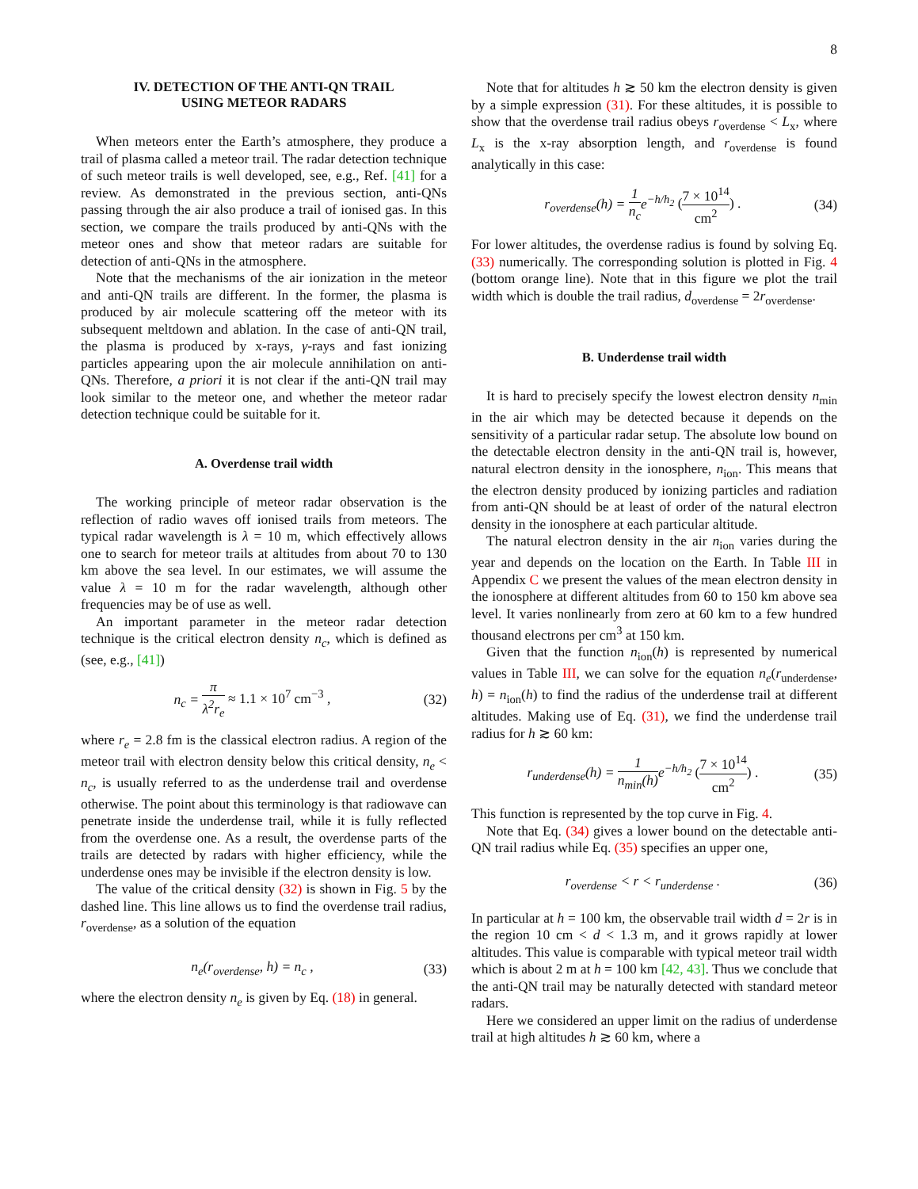8
IV. DETECTION OF THE ANTI-QN TRAIL
USING METEOR RADARS
When meteors enter the Earth’s atmosphere, they produce a trail of plasma called a meteor trail. The radar detection technique of such meteor trails is well developed, see, e.g., Ref. [41] for a review. As demonstrated in the previous section, anti-QNs passing through the air also produce a trail of ionised gas. In this section, we compare the trails produced by anti-QNs with the meteor ones and show that meteor radars are suitable for detection of anti-QNs in the atmosphere.
Note that the mechanisms of the air ionization in the meteor and anti-QN trails are different. In the former, the plasma is produced by air molecule scattering off the meteor with its subsequent meltdown and ablation. In the case of anti-QN trail, the plasma is produced by x-rays, γ-rays and fast ionizing particles appearing upon the air molecule annihilation on anti-QNs. Therefore, a priori it is not clear if the anti-QN trail may look similar to the meteor one, and whether the meteor radar detection technique could be suitable for it.
A. Overdense trail width
The working principle of meteor radar observation is the reflection of radio waves off ionised trails from meteors. The typical radar wavelength is λ = 10 m, which effectively allows one to search for meteor trails at altitudes from about 70 to 130 km above the sea level. In our estimates, we will assume the value λ = 10 m for the radar wavelength, although other frequencies may be of use as well.
An important parameter in the meteor radar detection technique is the critical electron density n<sub>c</sub>, which is defined as (see, e.g., [41])
n<sub>c</sub> = π λ<sup>2</sup>r<sub>e</sub> ≈ 1.1 × 10<sup>7</sup> cm<sup>−3</sup> , (32)
where r<sub>e</sub> = 2.8 fm is the classical electron radius. A region of the meteor trail with electron density below this critical density, n<sub>e</sub> < n<sub>c</sub>, is usually referred to as the underdense trail and overdense otherwise. The point about this terminology is that radiowave can penetrate inside the underdense trail, while it is fully reflected from the overdense one. As a result, the overdense parts of the trails are detected by radars with higher efficiency, while the underdense ones may be invisible if the electron density is low.
The value of the critical density (32) is shown in Fig. 5 by the dashed line. This line allows us to find the overdense trail radius, r<sub>overdense</sub>, as a solution of the equation
n<sub>e</sub>(r<sub>overdense</sub>, h) = n<sub>c</sub> , (33)
where the electron density n<sub>e</sub> is given by Eq. (18) in general.
Note that for altitudes h ≳ 50 km the electron density is given by a simple expression (31). For these altitudes, it is possible to show that the overdense trail radius obeys r<sub>overdense</sub> < L<sub>x</sub>, where L<sub>x</sub> is the x-ray absorption length, and r<sub>overdense</sub> is found analytically in this case:
r<sub>overdense</sub>(h) = 1 n<sub>c</sub>e<sup>−h/h<sub>2</sub></sup> (7 × 10<sup>14</sup> cm<sup>2</sup>) . (34)
For lower altitudes, the overdense radius is found by solving Eq. (33) numerically. The corresponding solution is plotted in Fig. 4 (bottom orange line). Note that in this figure we plot the trail width which is double the trail radius, d<sub>overdense</sub> = 2r<sub>overdense</sub>.
B. Underdense trail width
It is hard to precisely specify the lowest electron density n<sub>min</sub> in the air which may be detected because it depends on the sensitivity of a particular radar setup. The absolute low bound on the detectable electron density in the anti-QN trail is, however, natural electron density in the ionosphere, n<sub>ion</sub>. This means that the electron density produced by ionizing particles and radiation from anti-QN should be at least of order of the natural electron density in the ionosphere at each particular altitude.
The natural electron density in the air n<sub>ion</sub> varies during the year and depends on the location on the Earth. In Table III in Appendix C we present the values of the mean electron density in the ionosphere at different altitudes from 60 to 150 km above sea level. It varies nonlinearly from zero at 60 km to a few hundred thousand electrons per cm<sup>3</sup> at 150 km.
Given that the function n<sub>ion</sub>(h) is represented by numerical values in Table III, we can solve for the equation n<sub>e</sub>(r<sub>underdense</sub>, h) = n<sub>ion</sub>(h) to find the radius of the underdense trail at different altitudes. Making use of Eq. (31), we find the underdense trail radius for h ≳ 60 km:
r<sub>underdense</sub>(h) = 1 n<sub>min</sub>(h) e<sup>−h/h<sub>2</sub></sup> (7 × 10<sup>14</sup> cm<sup>2</sup>) . (35)
This function is represented by the top curve in Fig. 4.
Note that Eq. (34) gives a lower bound on the detectable anti-QN trail radius while Eq. (35) specifies an upper one,
r<sub>overdense</sub> < r < r<sub>underdense</sub> . (36)
In particular at h = 100 km, the observable trail width d = 2r is in the region 10 cm < d < 1.3 m, and it grows rapidly at lower altitudes. This value is comparable with typical meteor trail width which is about 2 m at h = 100 km [42, 43]. Thus we conclude that the anti-QN trail may be naturally detected with standard meteor radars.
Here we considered an upper limit on the radius of underdense trail at high altitudes h ≳ 60 km, where a